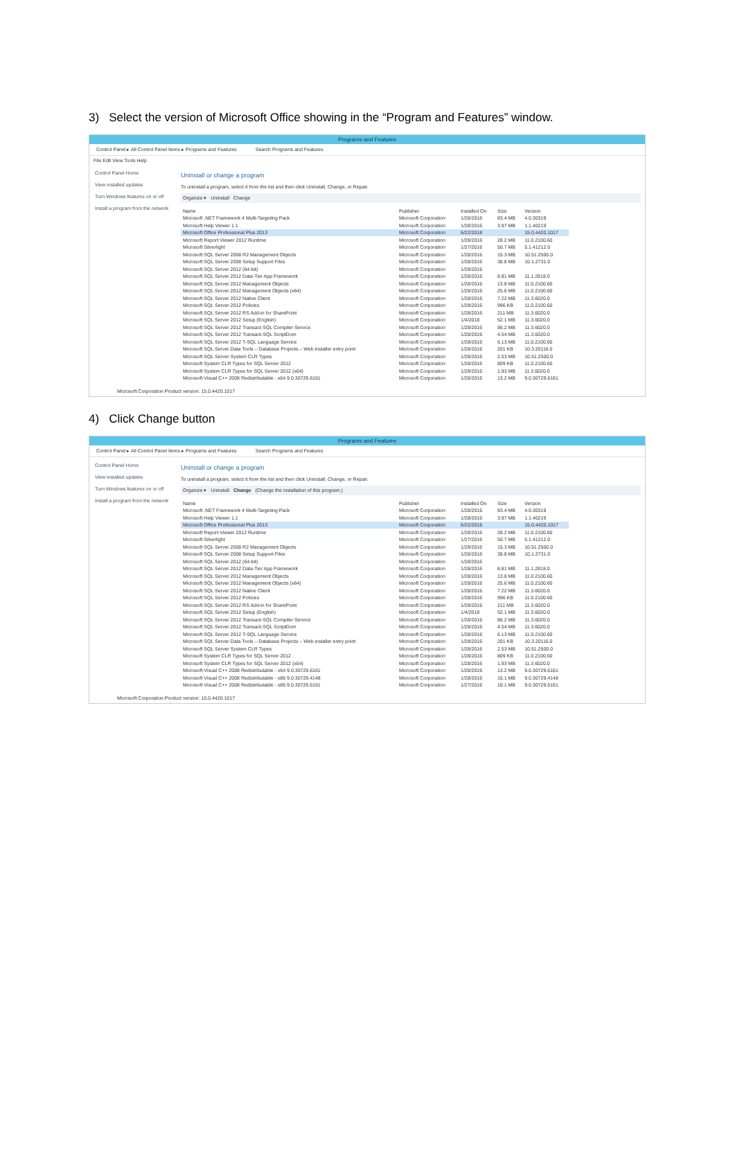3) Select the version of Microsoft Office showing in the “Program and Features” window.
Programs and Features
Control Panel ▸ All Control Panel Items ▸ Programs and Features Search Programs and Features
File Edit View Tools Help
Control Panel Home
View installed updates
Turn Windows features on or off
Install a program from the network
Uninstall or change a program
To uninstall a program, select it from the list and then click Uninstall, Change, or Repair.
Organize ▾ Uninstall Change
| Name | Publisher | Installed On | Size | Version |
| --- | --- | --- | --- | --- |
| Microsoft .NET Framework 4 Multi-Targeting Pack | Microsoft Corporation | 1/28/2016 | 83.4 MB | 4.0.30319 |
| Microsoft Help Viewer 1.1 | Microsoft Corporation | 1/28/2016 | 3.97 MB | 1.1.40219 |
| Microsoft Office Professional Plus 2013 | Microsoft Corporation | 6/22/2018 | | 15.0.4420.1017 |
| Microsoft Report Viewer 2012 Runtime | Microsoft Corporation | 1/28/2016 | 28.2 MB | 11.0.2100.60 |
| Microsoft Silverlight | Microsoft Corporation | 1/27/2016 | 50.7 MB | 5.1.41212.0 |
| Microsoft SQL Server 2008 R2 Management Objects | Microsoft Corporation | 1/28/2016 | 15.3 MB | 10.51.2500.0 |
| Microsoft SQL Server 2008 Setup Support Files | Microsoft Corporation | 1/28/2016 | 38.8 MB | 10.1.2731.0 |
| Microsoft SQL Server 2012 (64-bit) | Microsoft Corporation | 1/28/2016 | | |
| Microsoft SQL Server 2012 Data-Tier App Framework | Microsoft Corporation | 1/28/2016 | 8.81 MB | 11.1.2818.0 |
| Microsoft SQL Server 2012 Management Objects | Microsoft Corporation | 1/28/2016 | 13.8 MB | 11.0.2100.60 |
| Microsoft SQL Server 2012 Management Objects (x64) | Microsoft Corporation | 1/28/2016 | 25.6 MB | 11.0.2100.60 |
| Microsoft SQL Server 2012 Native Client | Microsoft Corporation | 1/28/2016 | 7.22 MB | 11.3.6020.0 |
| Microsoft SQL Server 2012 Policies | Microsoft Corporation | 1/28/2016 | 996 KB | 11.0.2100.60 |
| Microsoft SQL Server 2012 RS Add-in for SharePoint | Microsoft Corporation | 1/28/2016 | 211 MB | 11.3.6020.0 |
| Microsoft SQL Server 2012 Setup (English) | Microsoft Corporation | 1/4/2018 | 52.1 MB | 11.3.6020.0 |
| Microsoft SQL Server 2012 Transact-SQL Compiler Service | Microsoft Corporation | 1/28/2016 | 86.2 MB | 11.3.6020.0 |
| Microsoft SQL Server 2012 Transact-SQL ScriptDom | Microsoft Corporation | 1/28/2016 | 4.54 MB | 11.3.6020.0 |
| Microsoft SQL Server 2012 T-SQL Language Service | Microsoft Corporation | 1/28/2016 | 6.13 MB | 11.0.2100.60 |
| Microsoft SQL Server Data Tools – Database Projects – Web installer entry point | Microsoft Corporation | 1/28/2016 | 201 KB | 10.3.20116.0 |
| Microsoft SQL Server System CLR Types | Microsoft Corporation | 1/28/2016 | 2.53 MB | 10.51.2500.0 |
| Microsoft System CLR Types for SQL Server 2012 | Microsoft Corporation | 1/28/2016 | 809 KB | 11.0.2100.60 |
| Microsoft System CLR Types for SQL Server 2012 (x64) | Microsoft Corporation | 1/28/2016 | 1.93 MB | 11.3.6020.0 |
| Microsoft Visual C++ 2008 Redistributable - x64 9.0.30729.6161 | Microsoft Corporation | 1/28/2016 | 13.2 MB | 9.0.30729.6161 |
Microsoft Corporation Product version: 15.0.4420.1017
4) Click Change button
Programs and Features
Control Panel ▸ All Control Panel Items ▸ Programs and Features Search Programs and Features
Control Panel Home
View installed updates
Turn Windows features on or off
Install a program from the network
Uninstall or change a program
To uninstall a program, select it from the list and then click Uninstall, Change, or Repair.
Organize ▾ Uninstall Change (Change the installation of this program.)
| Name | Publisher | Installed On | Size | Version |
| --- | --- | --- | --- | --- |
| Microsoft .NET Framework 4 Multi-Targeting Pack | Microsoft Corporation | 1/28/2016 | 83.4 MB | 4.0.30319 |
| Microsoft Help Viewer 1.1 | Microsoft Corporation | 1/28/2016 | 3.97 MB | 1.1.40219 |
| Microsoft Office Professional Plus 2013 | Microsoft Corporation | 6/22/2018 | | 15.0.4420.1017 |
| Microsoft Report Viewer 2012 Runtime | Microsoft Corporation | 1/28/2016 | 28.2 MB | 11.0.2100.60 |
| Microsoft Silverlight | Microsoft Corporation | 1/27/2016 | 50.7 MB | 5.1.41212.0 |
| Microsoft SQL Server 2008 R2 Management Objects | Microsoft Corporation | 1/28/2016 | 15.3 MB | 10.51.2500.0 |
| Microsoft SQL Server 2008 Setup Support Files | Microsoft Corporation | 1/28/2016 | 38.8 MB | 10.1.2731.0 |
| Microsoft SQL Server 2012 (64-bit) | Microsoft Corporation | 1/28/2016 | | |
| Microsoft SQL Server 2012 Data-Tier App Framework | Microsoft Corporation | 1/28/2016 | 8.81 MB | 11.1.2818.0 |
| Microsoft SQL Server 2012 Management Objects | Microsoft Corporation | 1/28/2016 | 13.8 MB | 11.0.2100.60 |
| Microsoft SQL Server 2012 Management Objects (x64) | Microsoft Corporation | 1/28/2016 | 25.6 MB | 11.0.2100.60 |
| Microsoft SQL Server 2012 Native Client | Microsoft Corporation | 1/28/2016 | 7.22 MB | 11.3.6020.0 |
| Microsoft SQL Server 2012 Policies | Microsoft Corporation | 1/28/2016 | 996 KB | 11.0.2100.60 |
| Microsoft SQL Server 2012 RS Add-in for SharePoint | Microsoft Corporation | 1/28/2016 | 211 MB | 11.3.6020.0 |
| Microsoft SQL Server 2012 Setup (English) | Microsoft Corporation | 1/4/2018 | 52.1 MB | 11.3.6020.0 |
| Microsoft SQL Server 2012 Transact-SQL Compiler Service | Microsoft Corporation | 1/28/2016 | 86.2 MB | 11.3.6020.0 |
| Microsoft SQL Server 2012 Transact-SQL ScriptDom | Microsoft Corporation | 1/28/2016 | 4.54 MB | 11.3.6020.0 |
| Microsoft SQL Server 2012 T-SQL Language Service | Microsoft Corporation | 1/28/2016 | 6.13 MB | 11.0.2100.60 |
| Microsoft SQL Server Data Tools – Database Projects – Web installer entry point | Microsoft Corporation | 1/28/2016 | 201 KB | 10.3.20116.0 |
| Microsoft SQL Server System CLR Types | Microsoft Corporation | 1/28/2016 | 2.53 MB | 10.51.2500.0 |
| Microsoft System CLR Types for SQL Server 2012 | Microsoft Corporation | 1/28/2016 | 809 KB | 11.0.2100.60 |
| Microsoft System CLR Types for SQL Server 2012 (x64) | Microsoft Corporation | 1/28/2016 | 1.93 MB | 11.3.6020.0 |
| Microsoft Visual C++ 2008 Redistributable - x64 9.0.30729.6161 | Microsoft Corporation | 1/28/2016 | 13.2 MB | 9.0.30729.6161 |
| Microsoft Visual C++ 2008 Redistributable - x86 9.0.30729.4148 | Microsoft Corporation | 1/28/2016 | 10.1 MB | 9.0.30729.4148 |
| Microsoft Visual C++ 2008 Redistributable - x86 9.0.30729.6161 | Microsoft Corporation | 1/27/2016 | 10.1 MB | 9.0.30729.6161 |
Microsoft Corporation Product version: 15.0.4420.1017